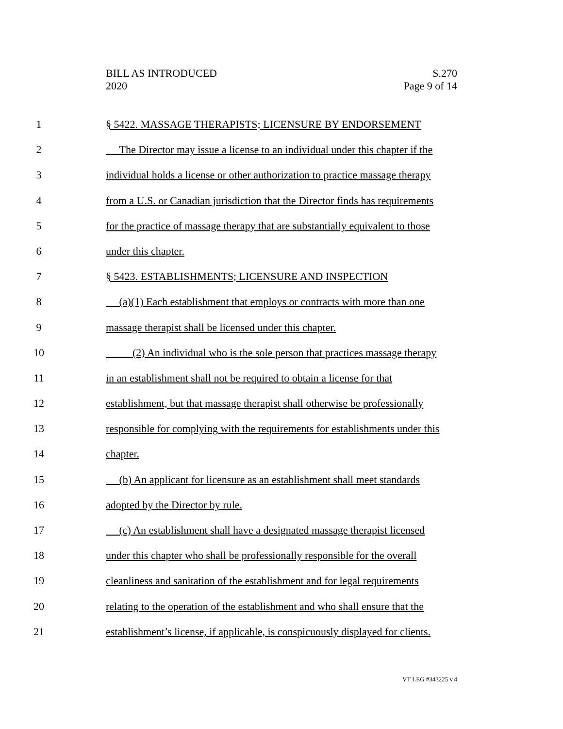BILL AS INTRODUCED
2020
S.270
Page 9 of 14
1 § 5422. MASSAGE THERAPISTS; LICENSURE BY ENDORSEMENT
2 The Director may issue a license to an individual under this chapter if the
3 individual holds a license or other authorization to practice massage therapy
4 from a U.S. or Canadian jurisdiction that the Director finds has requirements
5 for the practice of massage therapy that are substantially equivalent to those
6 under this chapter.
7 § 5423. ESTABLISHMENTS; LICENSURE AND INSPECTION
8 (a)(1) Each establishment that employs or contracts with more than one
9 massage therapist shall be licensed under this chapter.
10 (2) An individual who is the sole person that practices massage therapy
11 in an establishment shall not be required to obtain a license for that
12 establishment, but that massage therapist shall otherwise be professionally
13 responsible for complying with the requirements for establishments under this
14 chapter.
15 (b) An applicant for licensure as an establishment shall meet standards
16 adopted by the Director by rule.
17 (c) An establishment shall have a designated massage therapist licensed
18 under this chapter who shall be professionally responsible for the overall
19 cleanliness and sanitation of the establishment and for legal requirements
20 relating to the operation of the establishment and who shall ensure that the
21 establishment’s license, if applicable, is conspicuously displayed for clients.
VT LEG #343225 v.4